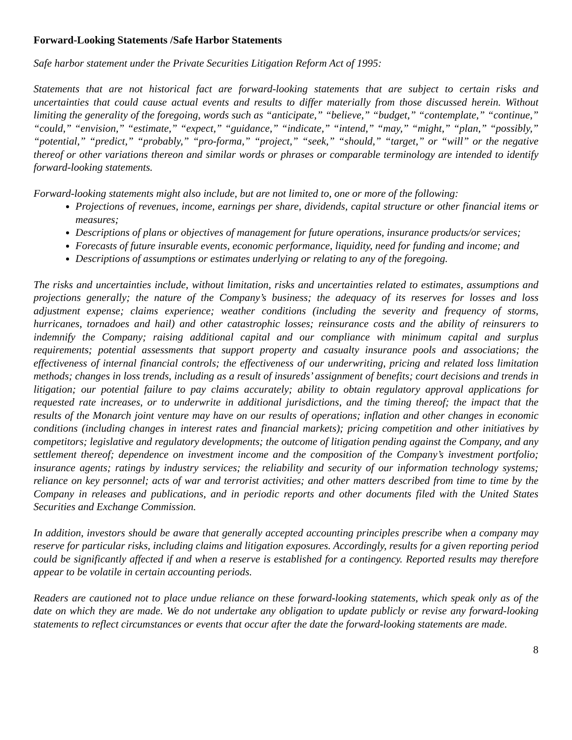Forward-Looking Statements /Safe Harbor Statements
Safe harbor statement under the Private Securities Litigation Reform Act of 1995:
Statements that are not historical fact are forward-looking statements that are subject to certain risks and uncertainties that could cause actual events and results to differ materially from those discussed herein. Without limiting the generality of the foregoing, words such as “anticipate,” “believe,” “budget,” “contemplate,” “continue,” “could,” “envision,” “estimate,” “expect,” “guidance,” “indicate,” “intend,” “may,” “might,” “plan,” “possibly,” “potential,” “predict,” “probably,” “pro-forma,” “project,” “seek,” “should,” “target,” or “will” or the negative thereof or other variations thereon and similar words or phrases or comparable terminology are intended to identify forward-looking statements.
Forward-looking statements might also include, but are not limited to, one or more of the following:
Projections of revenues, income, earnings per share, dividends, capital structure or other financial items or measures;
Descriptions of plans or objectives of management for future operations, insurance products/or services;
Forecasts of future insurable events, economic performance, liquidity, need for funding and income; and
Descriptions of assumptions or estimates underlying or relating to any of the foregoing.
The risks and uncertainties include, without limitation, risks and uncertainties related to estimates, assumptions and projections generally; the nature of the Company’s business; the adequacy of its reserves for losses and loss adjustment expense; claims experience; weather conditions (including the severity and frequency of storms, hurricanes, tornadoes and hail) and other catastrophic losses; reinsurance costs and the ability of reinsurers to indemnify the Company; raising additional capital and our compliance with minimum capital and surplus requirements; potential assessments that support property and casualty insurance pools and associations; the effectiveness of internal financial controls; the effectiveness of our underwriting, pricing and related loss limitation methods; changes in loss trends, including as a result of insureds’ assignment of benefits; court decisions and trends in litigation; our potential failure to pay claims accurately; ability to obtain regulatory approval applications for requested rate increases, or to underwrite in additional jurisdictions, and the timing thereof; the impact that the results of the Monarch joint venture may have on our results of operations; inflation and other changes in economic conditions (including changes in interest rates and financial markets); pricing competition and other initiatives by competitors; legislative and regulatory developments; the outcome of litigation pending against the Company, and any settlement thereof; dependence on investment income and the composition of the Company’s investment portfolio; insurance agents; ratings by industry services; the reliability and security of our information technology systems; reliance on key personnel; acts of war and terrorist activities; and other matters described from time to time by the Company in releases and publications, and in periodic reports and other documents filed with the United States Securities and Exchange Commission.
In addition, investors should be aware that generally accepted accounting principles prescribe when a company may reserve for particular risks, including claims and litigation exposures. Accordingly, results for a given reporting period could be significantly affected if and when a reserve is established for a contingency. Reported results may therefore appear to be volatile in certain accounting periods.
Readers are cautioned not to place undue reliance on these forward-looking statements, which speak only as of the date on which they are made. We do not undertake any obligation to update publicly or revise any forward-looking statements to reflect circumstances or events that occur after the date the forward-looking statements are made.
8